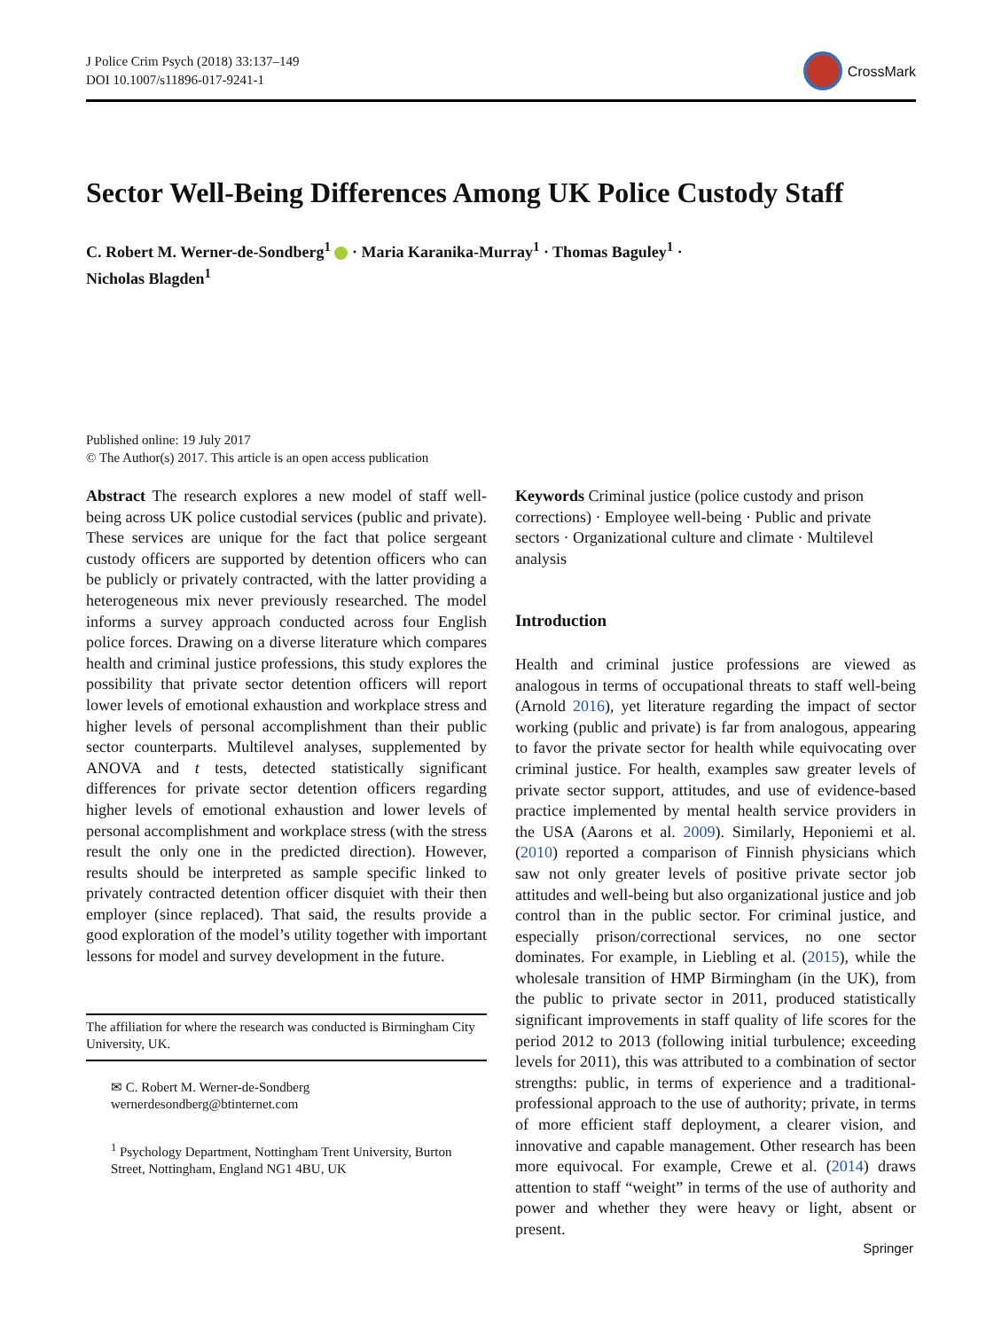J Police Crim Psych (2018) 33:137–149
DOI 10.1007/s11896-017-9241-1
CrossMark
Sector Well-Being Differences Among UK Police Custody Staff
C. Robert M. Werner-de-Sondberg<sup>1</sup> · Maria Karanika-Murray<sup>1</sup> · Thomas Baguley<sup>1</sup> ·
Nicholas Blagden<sup>1</sup>
Published online: 19 July 2017
© The Author(s) 2017. This article is an open access publication
Abstract The research explores a new model of staff well-being across UK police custodial services (public and private). These services are unique for the fact that police sergeant custody officers are supported by detention officers who can be publicly or privately contracted, with the latter providing a heterogeneous mix never previously researched. The model informs a survey approach conducted across four English police forces. Drawing on a diverse literature which compares health and criminal justice professions, this study explores the possibility that private sector detention officers will report lower levels of emotional exhaustion and workplace stress and higher levels of personal accomplishment than their public sector counterparts. Multilevel analyses, supplemented by ANOVA and t tests, detected statistically significant differences for private sector detention officers regarding higher levels of emotional exhaustion and lower levels of personal accomplishment and workplace stress (with the stress result the only one in the predicted direction). However, results should be interpreted as sample specific linked to privately contracted detention officer disquiet with their then employer (since replaced). That said, the results provide a good exploration of the model’s utility together with important lessons for model and survey development in the future.
The affiliation for where the research was conducted is Birmingham City University, UK.
✉ C. Robert M. Werner-de-Sondberg
wernerdesondberg@btinternet.com
<sup>1</sup> Psychology Department, Nottingham Trent University, Burton Street, Nottingham, England NG1 4BU, UK
Keywords Criminal justice (police custody and prison corrections) · Employee well-being · Public and private sectors · Organizational culture and climate · Multilevel analysis
Introduction
Health and criminal justice professions are viewed as analogous in terms of occupational threats to staff well-being (Arnold 2016), yet literature regarding the impact of sector working (public and private) is far from analogous, appearing to favor the private sector for health while equivocating over criminal justice. For health, examples saw greater levels of private sector support, attitudes, and use of evidence-based practice implemented by mental health service providers in the USA (Aarons et al. 2009). Similarly, Heponiemi et al. (2010) reported a comparison of Finnish physicians which saw not only greater levels of positive private sector job attitudes and well-being but also organizational justice and job control than in the public sector. For criminal justice, and especially prison/correctional services, no one sector dominates. For example, in Liebling et al. (2015), while the wholesale transition of HMP Birmingham (in the UK), from the public to private sector in 2011, produced statistically significant improvements in staff quality of life scores for the period 2012 to 2013 (following initial turbulence; exceeding levels for 2011), this was attributed to a combination of sector strengths: public, in terms of experience and a traditional-professional approach to the use of authority; private, in terms of more efficient staff deployment, a clearer vision, and innovative and capable management. Other research has been more equivocal. For example, Crewe et al. (2014) draws attention to staff “weight” in terms of the use of authority and power and whether they were heavy or light, absent or present.
Springer